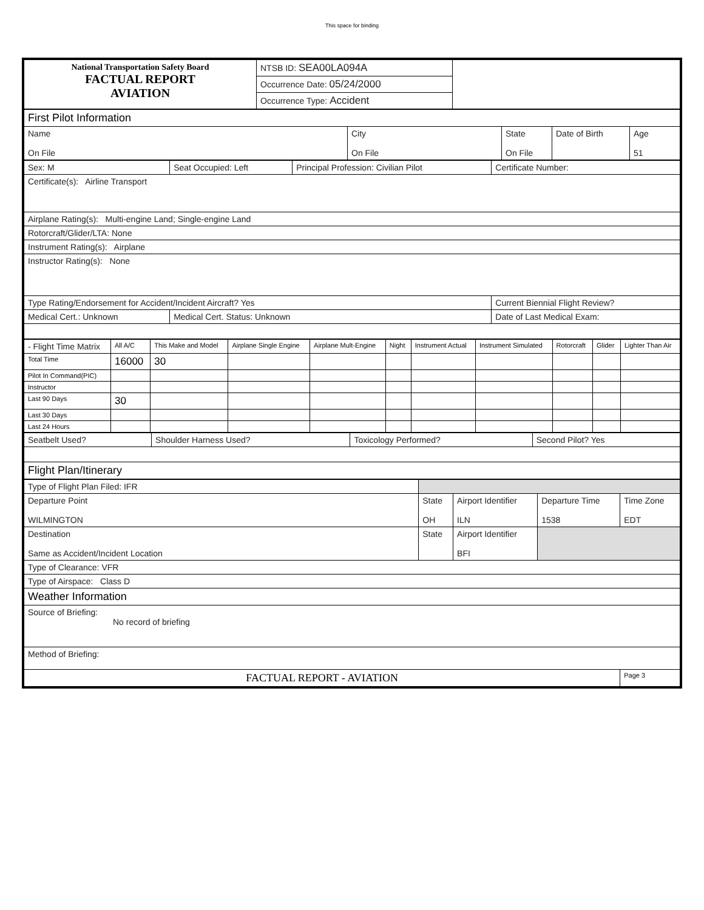This space for binding
| National Transportation Safety Board FACTUAL REPORT AVIATION | NTSB ID: SEA00LA094A | |
| | Occurrence Date: 05/24/2000 | |
| | Occurrence Type: Accident | |
| First Pilot Information | | | | |
| Name On File | City On File | State On File | Date of Birth | Age 51 |
| Sex: M | Seat Occupied: Left | Principal Profession: Civilian Pilot | Certificate Number: |
| Certificate(s): Airline Transport | | | |
| Airplane Rating(s): Multi-engine Land; Single-engine Land | | | |
| Rotorcraft/Glider/LTA: None | | | |
| Instrument Rating(s): Airplane | | | |
| Instructor Rating(s): None | | | |
| Type Rating/Endorsement for Accident/Incident Aircraft? Yes | | | Current Biennial Flight Review? |
| Medical Cert.: Unknown | Medical Cert. Status: Unknown | | Date of Last Medical Exam: |
| - Flight Time Matrix | All A/C | This Make and Model | Airplane Single Engine | Airplane Mult-Engine | Night | Instrument Actual | Instrument Simulated | Rotorcraft | Glider | Lighter Than Air |
| --- | --- | --- | --- | --- | --- | --- | --- | --- | --- | --- |
| Total Time | 16000 | 30 | | | | | | | | |
| Pilot In Command(PIC) | | | | | | | | | | |
| Instructor | | | | | | | | | | |
| Last 90 Days | 30 | | | | | | | | | |
| Last 30 Days | | | | | | | | | | |
| Last 24 Hours | | | | | | | | | | |
| Seatbelt Used? | Shoulder Harness Used? | Toxicology Performed? | Second Pilot? Yes |
| Flight Plan/Itinerary | | | |
| Type of Flight Plan Filed: IFR | | | | |
| Departure Point WILMINGTON | State OH | Airport Identifier ILN | Departure Time 1538 | Time Zone EDT |
| Destination Same as Accident/Incident Location | State | Airport Identifier BFI | | |
| Type of Clearance: VFR | | | | |
| Type of Airspace: Class D | | | | |
| Weather Information | | | | |
| Source of Briefing: No record of briefing | | | | |
| Method of Briefing: | | | | |
| FACTUAL REPORT - AVIATION | | | | Page 3 |